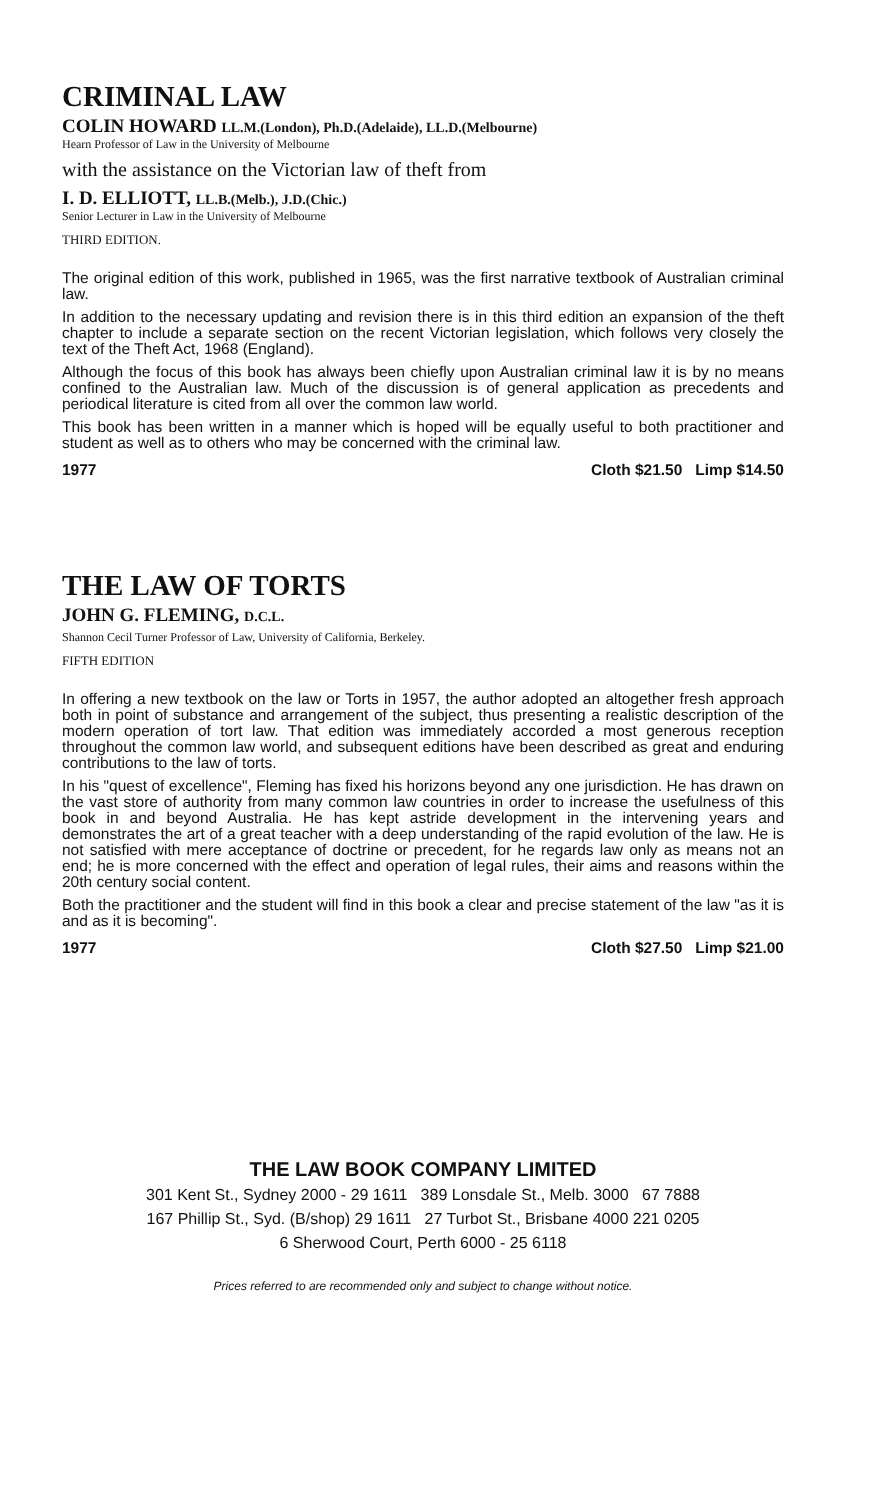CRIMINAL LAW
COLIN HOWARD LL.M.(London), Ph.D.(Adelaide), LL.D.(Melbourne)
Hearn Professor of Law in the University of Melbourne
with the assistance on the Victorian law of theft from
I. D. ELLIOTT, LL.B.(Melb.), J.D.(Chic.)
Senior Lecturer in Law in the University of Melbourne
THIRD EDITION.
The original edition of this work, published in 1965, was the first narrative textbook of Australian criminal law.
In addition to the necessary updating and revision there is in this third edition an expansion of the theft chapter to include a separate section on the recent Victorian legislation, which follows very closely the text of the Theft Act, 1968 (England).
Although the focus of this book has always been chiefly upon Australian criminal law it is by no means confined to the Australian law. Much of the discussion is of general application as precedents and periodical literature is cited from all over the common law world.
This book has been written in a manner which is hoped will be equally useful to both practitioner and student as well as to others who may be concerned with the criminal law.
1977 Cloth $21.50 Limp $14.50
THE LAW OF TORTS
JOHN G. FLEMING, D.C.L.
Shannon Cecil Turner Professor of Law, University of California, Berkeley.
FIFTH EDITION
In offering a new textbook on the law or Torts in 1957, the author adopted an altogether fresh approach both in point of substance and arrangement of the subject, thus presenting a realistic description of the modern operation of tort law. That edition was immediately accorded a most generous reception throughout the common law world, and subsequent editions have been described as great and enduring contributions to the law of torts.
In his "quest of excellence", Fleming has fixed his horizons beyond any one jurisdiction. He has drawn on the vast store of authority from many common law countries in order to increase the usefulness of this book in and beyond Australia. He has kept astride development in the intervening years and demonstrates the art of a great teacher with a deep understanding of the rapid evolution of the law. He is not satisfied with mere acceptance of doctrine or precedent, for he regards law only as means not an end; he is more concerned with the effect and operation of legal rules, their aims and reasons within the 20th century social content.
Both the practitioner and the student will find in this book a clear and precise statement of the law "as it is and as it is becoming".
1977 Cloth $27.50 Limp $21.00
THE LAW BOOK COMPANY LIMITED
301 Kent St., Sydney 2000 - 29 1611 389 Lonsdale St., Melb. 3000 67 7888
167 Phillip St., Syd. (B/shop) 29 1611 27 Turbot St., Brisbane 4000 221 0205
6 Sherwood Court, Perth 6000 - 25 6118
Prices referred to are recommended only and subject to change without notice.